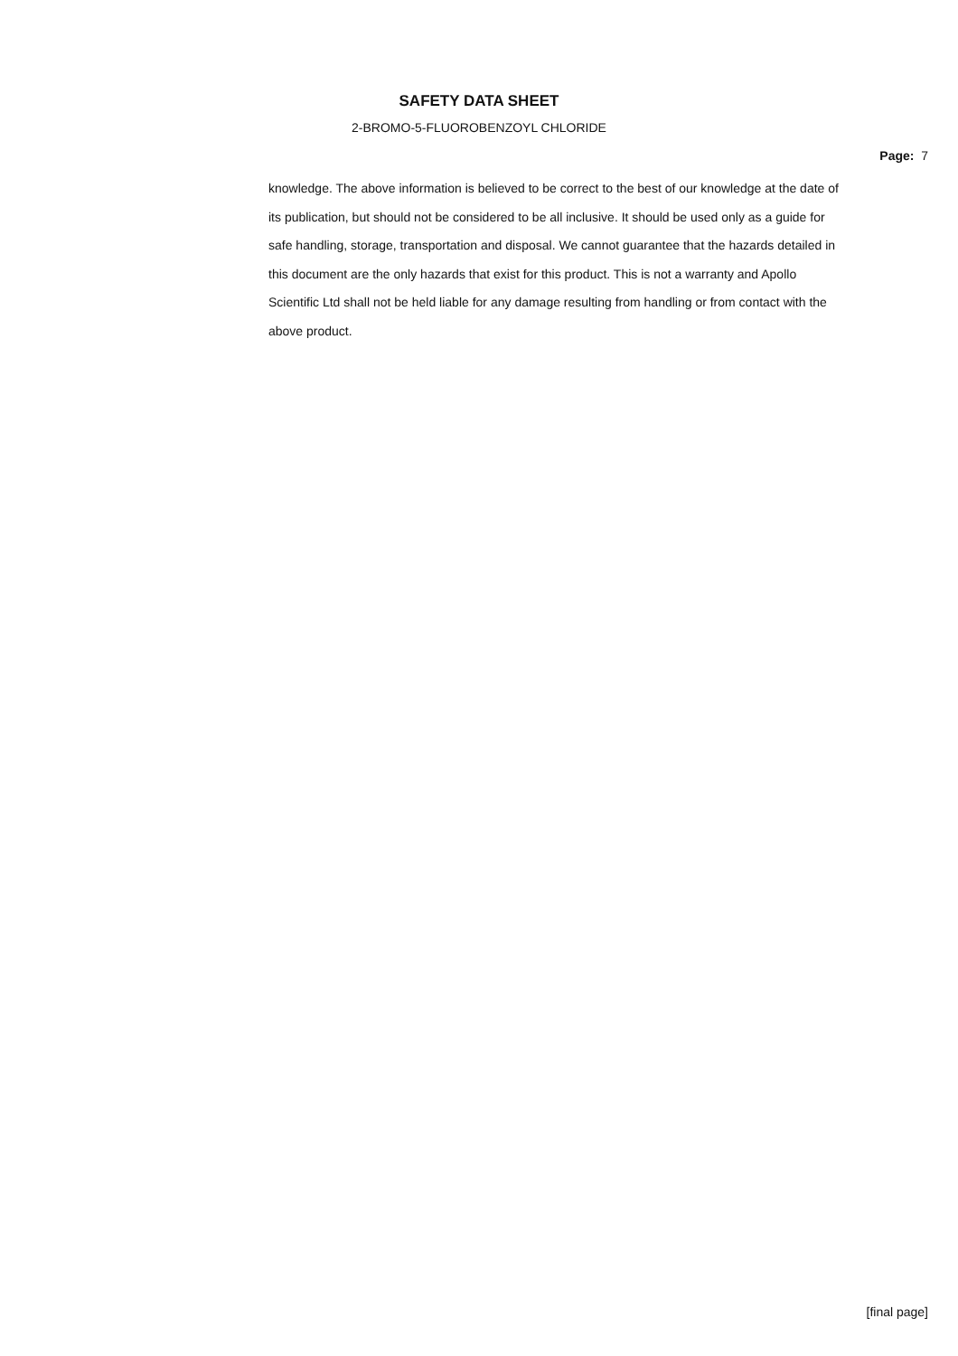SAFETY DATA SHEET
2-BROMO-5-FLUOROBENZOYL CHLORIDE
Page: 7
knowledge. The above information is believed to be correct to the best of our knowledge at the date of its publication, but should not be considered to be all inclusive. It should be used only as a guide for safe handling, storage, transportation and disposal. We cannot guarantee that the hazards detailed in this document are the only hazards that exist for this product. This is not a warranty and Apollo Scientific Ltd shall not be held liable for any damage resulting from handling or from contact with the above product.
[final page]